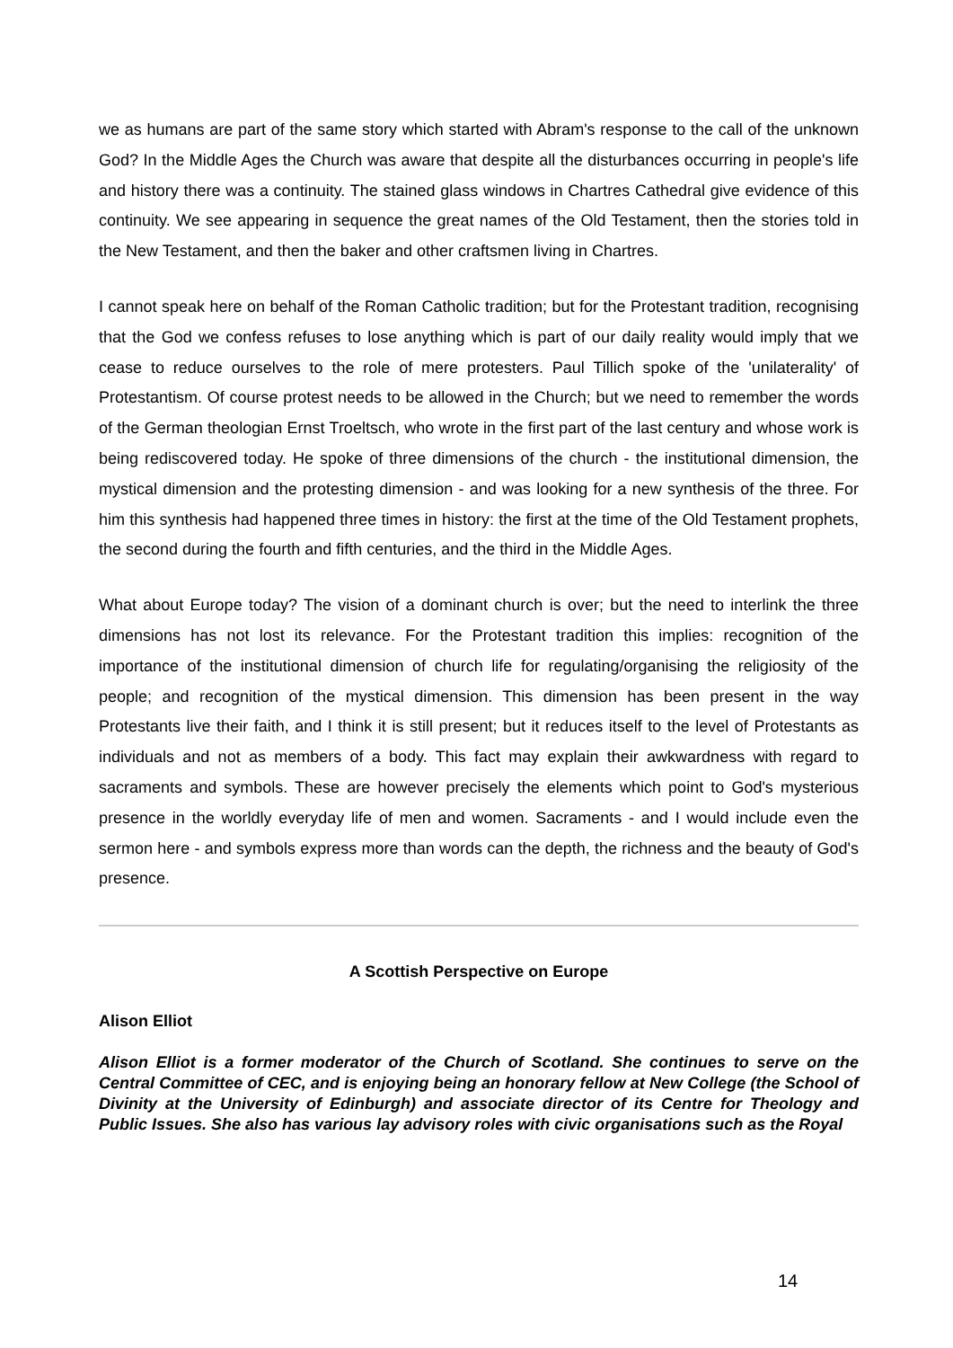we as humans are part of the same story which started with Abram's response to the call of the unknown God? In the Middle Ages the Church was aware that despite all the disturbances occurring in people's life and history there was a continuity. The stained glass windows in Chartres Cathedral give evidence of this continuity. We see appearing in sequence the great names of the Old Testament, then the stories told in the New Testament, and then the baker and other craftsmen living in Chartres.
I cannot speak here on behalf of the Roman Catholic tradition; but for the Protestant tradition, recognising that the God we confess refuses to lose anything which is part of our daily reality would imply that we cease to reduce ourselves to the role of mere protesters. Paul Tillich spoke of the 'unilaterality' of Protestantism. Of course protest needs to be allowed in the Church; but we need to remember the words of the German theologian Ernst Troeltsch, who wrote in the first part of the last century and whose work is being rediscovered today. He spoke of three dimensions of the church - the institutional dimension, the mystical dimension and the protesting dimension - and was looking for a new synthesis of the three. For him this synthesis had happened three times in history: the first at the time of the Old Testament prophets, the second during the fourth and fifth centuries, and the third in the Middle Ages.
What about Europe today? The vision of a dominant church is over; but the need to interlink the three dimensions has not lost its relevance. For the Protestant tradition this implies: recognition of the importance of the institutional dimension of church life for regulating/organising the religiosity of the people; and recognition of the mystical dimension. This dimension has been present in the way Protestants live their faith, and I think it is still present; but it reduces itself to the level of Protestants as individuals and not as members of a body. This fact may explain their awkwardness with regard to sacraments and symbols. These are however precisely the elements which point to God's mysterious presence in the worldly everyday life of men and women. Sacraments - and I would include even the sermon here - and symbols express more than words can the depth, the richness and the beauty of God's presence.
A Scottish Perspective on Europe
Alison Elliot
Alison Elliot is a former moderator of the Church of Scotland. She continues to serve on the Central Committee of CEC, and is enjoying being an honorary fellow at New College (the School of Divinity at the University of Edinburgh) and associate director of its Centre for Theology and Public Issues. She also has various lay advisory roles with civic organisations such as the Royal
14